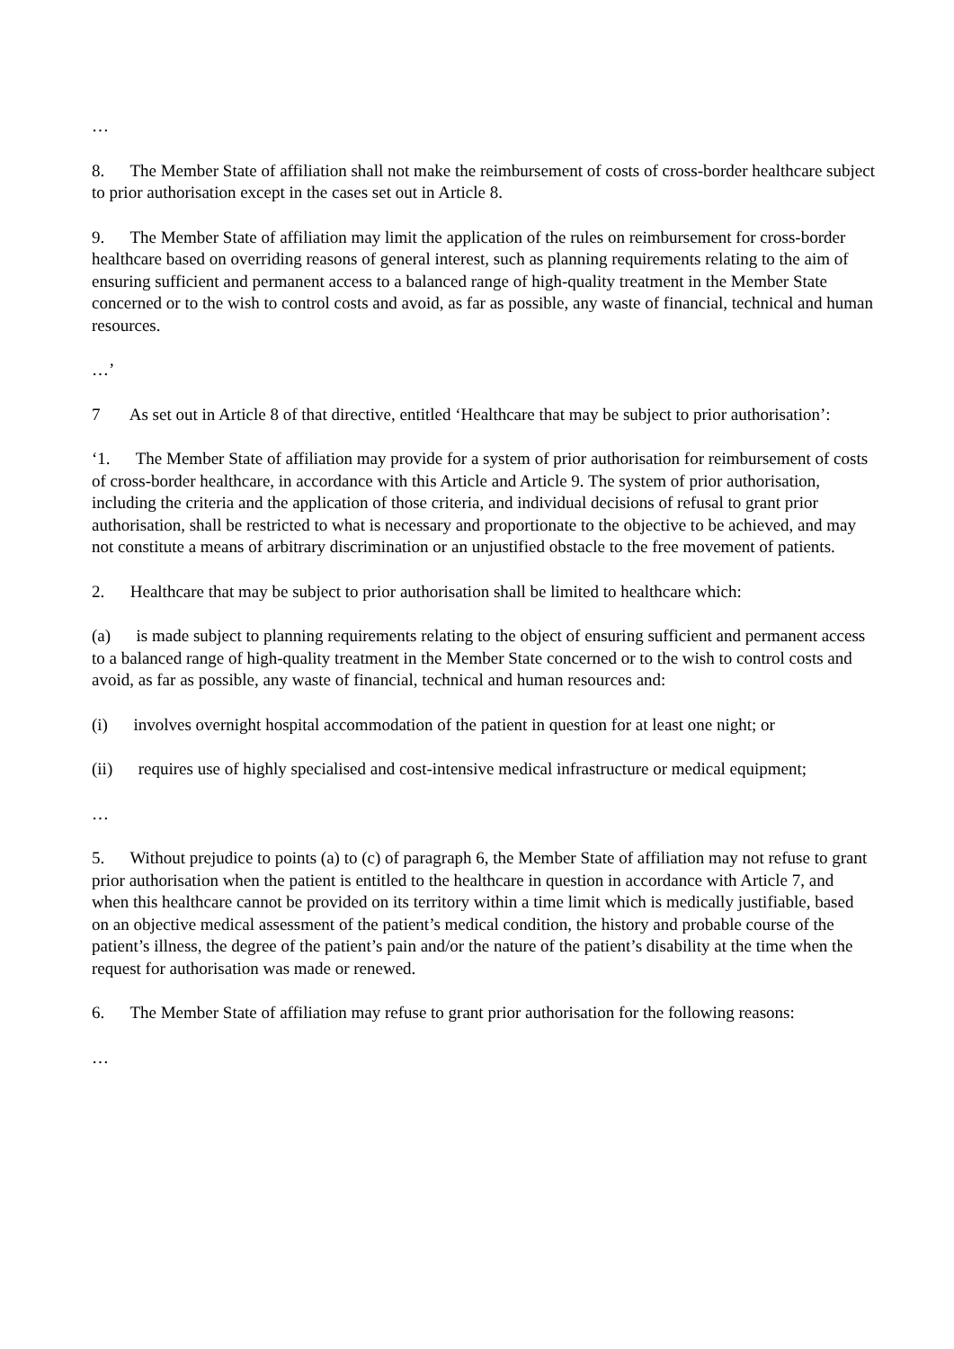…
8. The Member State of affiliation shall not make the reimbursement of costs of cross-border healthcare subject to prior authorisation except in the cases set out in Article 8.
9. The Member State of affiliation may limit the application of the rules on reimbursement for cross-border healthcare based on overriding reasons of general interest, such as planning requirements relating to the aim of ensuring sufficient and permanent access to a balanced range of high-quality treatment in the Member State concerned or to the wish to control costs and avoid, as far as possible, any waste of financial, technical and human resources.
…’
7 As set out in Article 8 of that directive, entitled ‘Healthcare that may be subject to prior authorisation’:
‘1. The Member State of affiliation may provide for a system of prior authorisation for reimbursement of costs of cross-border healthcare, in accordance with this Article and Article 9. The system of prior authorisation, including the criteria and the application of those criteria, and individual decisions of refusal to grant prior authorisation, shall be restricted to what is necessary and proportionate to the objective to be achieved, and may not constitute a means of arbitrary discrimination or an unjustified obstacle to the free movement of patients.
2. Healthcare that may be subject to prior authorisation shall be limited to healthcare which:
(a) is made subject to planning requirements relating to the object of ensuring sufficient and permanent access to a balanced range of high-quality treatment in the Member State concerned or to the wish to control costs and avoid, as far as possible, any waste of financial, technical and human resources and:
(i) involves overnight hospital accommodation of the patient in question for at least one night; or
(ii) requires use of highly specialised and cost-intensive medical infrastructure or medical equipment;
…
5. Without prejudice to points (a) to (c) of paragraph 6, the Member State of affiliation may not refuse to grant prior authorisation when the patient is entitled to the healthcare in question in accordance with Article 7, and when this healthcare cannot be provided on its territory within a time limit which is medically justifiable, based on an objective medical assessment of the patient’s medical condition, the history and probable course of the patient’s illness, the degree of the patient’s pain and/or the nature of the patient’s disability at the time when the request for authorisation was made or renewed.
6. The Member State of affiliation may refuse to grant prior authorisation for the following reasons:
…